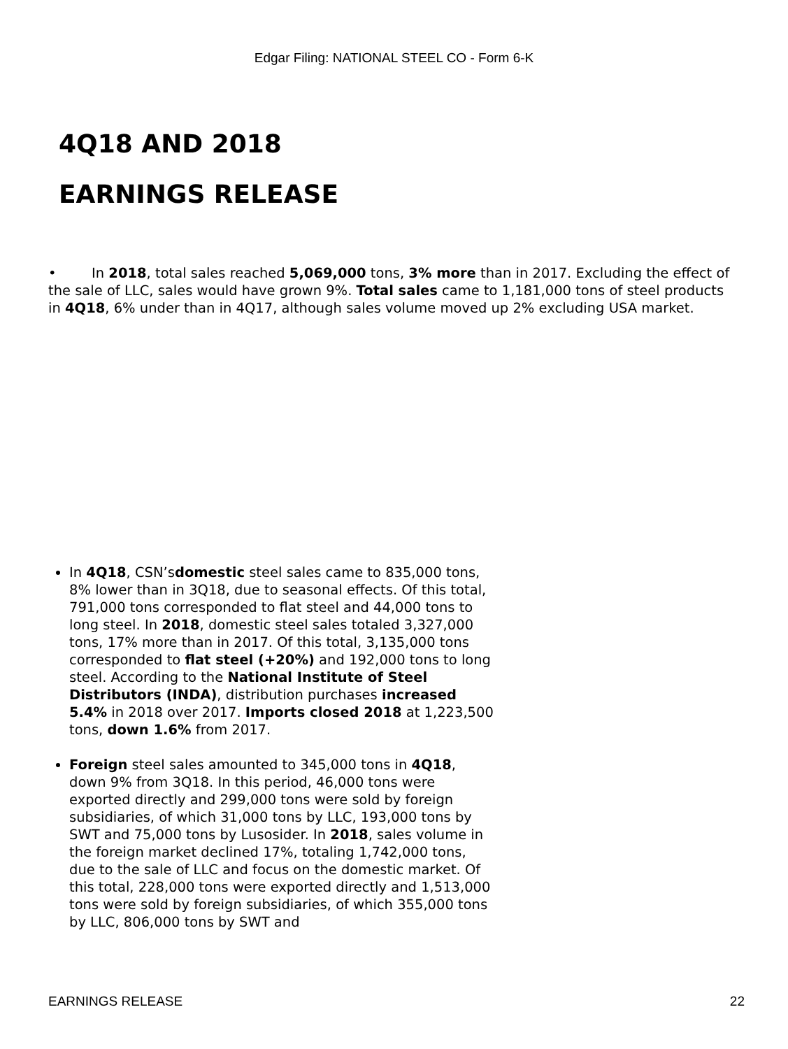Edgar Filing: NATIONAL STEEL CO - Form 6-K
4Q18 AND 2018
EARNINGS RELEASE
• In 2018, total sales reached 5,069,000 tons, 3% more than in 2017. Excluding the effect of the sale of LLC, sales would have grown 9%. Total sales came to 1,181,000 tons of steel products in 4Q18, 6% under than in 4Q17, although sales volume moved up 2% excluding USA market.
In 4Q18, CSN’sdomestic steel sales came to 835,000 tons, 8% lower than in 3Q18, due to seasonal effects. Of this total, 791,000 tons corresponded to flat steel and 44,000 tons to long steel. In 2018, domestic steel sales totaled 3,327,000 tons, 17% more than in 2017. Of this total, 3,135,000 tons corresponded to flat steel (+20%) and 192,000 tons to long steel. According to the National Institute of Steel Distributors (INDA), distribution purchases increased 5.4% in 2018 over 2017. Imports closed 2018 at 1,223,500 tons, down 1.6% from 2017.
Foreign steel sales amounted to 345,000 tons in 4Q18, down 9% from 3Q18. In this period, 46,000 tons were exported directly and 299,000 tons were sold by foreign subsidiaries, of which 31,000 tons by LLC, 193,000 tons by SWT and 75,000 tons by Lusosider. In 2018, sales volume in the foreign market declined 17%, totaling 1,742,000 tons, due to the sale of LLC and focus on the domestic market. Of this total, 228,000 tons were exported directly and 1,513,000 tons were sold by foreign subsidiaries, of which 355,000 tons by LLC, 806,000 tons by SWT and
EARNINGS RELEASE 22